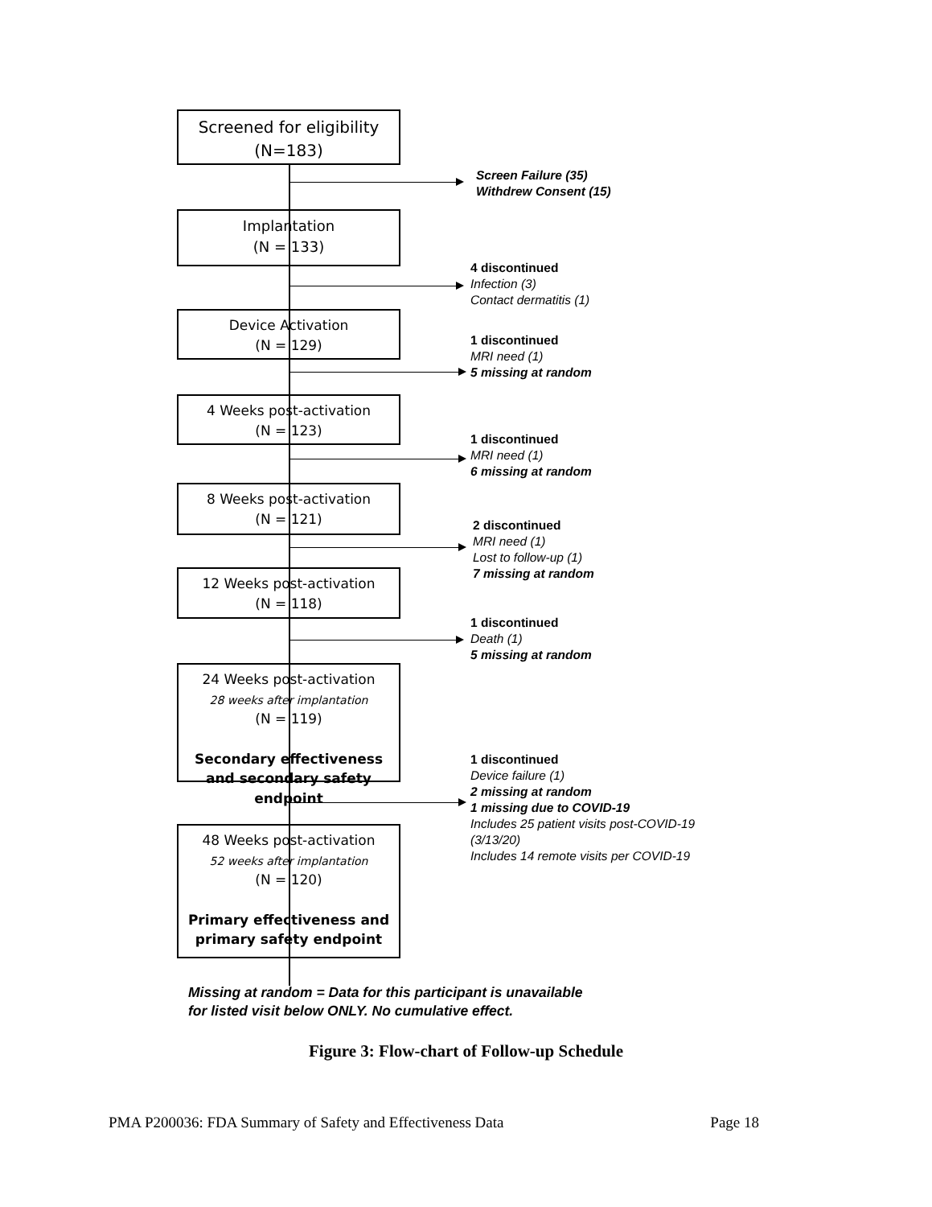Screened for eligibility
(N=183)
Screen Failure (35)
Withdrew Consent (15)
Implantation
(N = 133)
4 discontinued
Infection (3)
Contact dermatitis (1)
Device Activation
(N = 129)
1 discontinued
MRI need (1)
5 missing at random
4 Weeks post-activation
(N = 123)
1 discontinued
MRI need (1)
6 missing at random
8 Weeks post-activation
(N = 121)
2 discontinued
MRI need (1)
Lost to follow-up (1)
7 missing at random
12 Weeks post-activation
(N = 118)
1 discontinued
Death (1)
5 missing at random
24 Weeks post-activation
28 weeks after implantation
(N = 119)
Secondary effectiveness and secondary safety endpoint
1 discontinued
Device failure (1)
2 missing at random
1 missing due to COVID-19
Includes 25 patient visits post-COVID-19 (3/13/20)
Includes 14 remote visits per COVID-19
48 Weeks post-activation
52 weeks after implantation
(N = 120)
Primary effectiveness and primary safety endpoint
Missing at random = Data for this participant is unavailable for listed visit below ONLY. No cumulative effect.
Figure 3: Flow-chart of Follow-up Schedule
PMA P200036: FDA Summary of Safety and Effectiveness Data Page 18